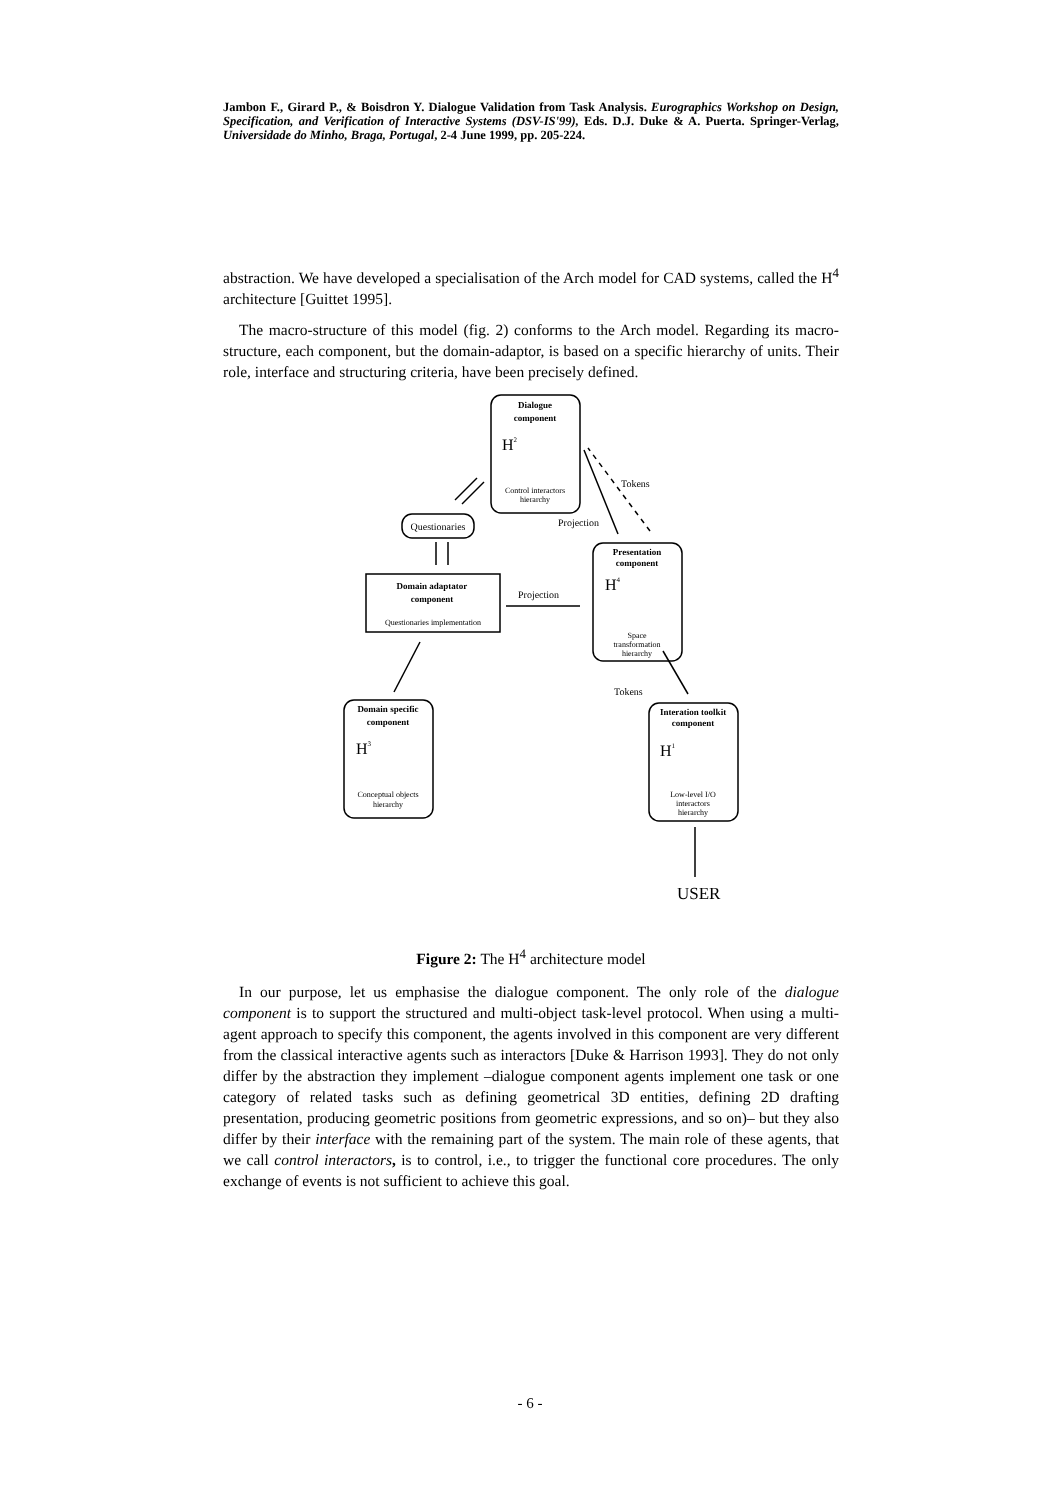Jambon F., Girard P., & Boisdron Y. Dialogue Validation from Task Analysis. Eurographics Workshop on Design, Specification, and Verification of Interactive Systems (DSV-IS'99), Eds. D.J. Duke & A. Puerta. Springer-Verlag, Universidade do Minho, Braga, Portugal, 2-4 June 1999, pp. 205-224.
abstraction. We have developed a specialisation of the Arch model for CAD systems, called the H<sup>4</sup> architecture [Guittet 1995].
The macro-structure of this model (fig. 2) conforms to the Arch model. Regarding its macro-structure, each component, but the domain-adaptor, is based on a specific hierarchy of units. Their role, interface and structuring criteria, have been precisely defined.
Dialogue
component
Presentation
component
Domain adaptator
component
Domain specific
component
Interation toolkit
component
Control interactors
hierarchy
Space
transformation
hierarchy
Questionaries implementation
Conceptual objects
hierarchy
Low-level I/O
interactors
hierarchy
Questionaries
Tokens
Projection
Projection
Tokens
H2
H4
H3
H1
USER
Figure 2: The H<sup>4</sup> architecture model
In our purpose, let us emphasise the dialogue component. The only role of the dialogue component is to support the structured and multi-object task-level protocol. When using a multi-agent approach to specify this component, the agents involved in this component are very different from the classical interactive agents such as interactors [Duke & Harrison 1993]. They do not only differ by the abstraction they implement –dialogue component agents implement one task or one category of related tasks such as defining geometrical 3D entities, defining 2D drafting presentation, producing geometric positions from geometric expressions, and so on)– but they also differ by their interface with the remaining part of the system. The main role of these agents, that we call control interactors, is to control, i.e., to trigger the functional core procedures. The only exchange of events is not sufficient to achieve this goal.
- 6 -